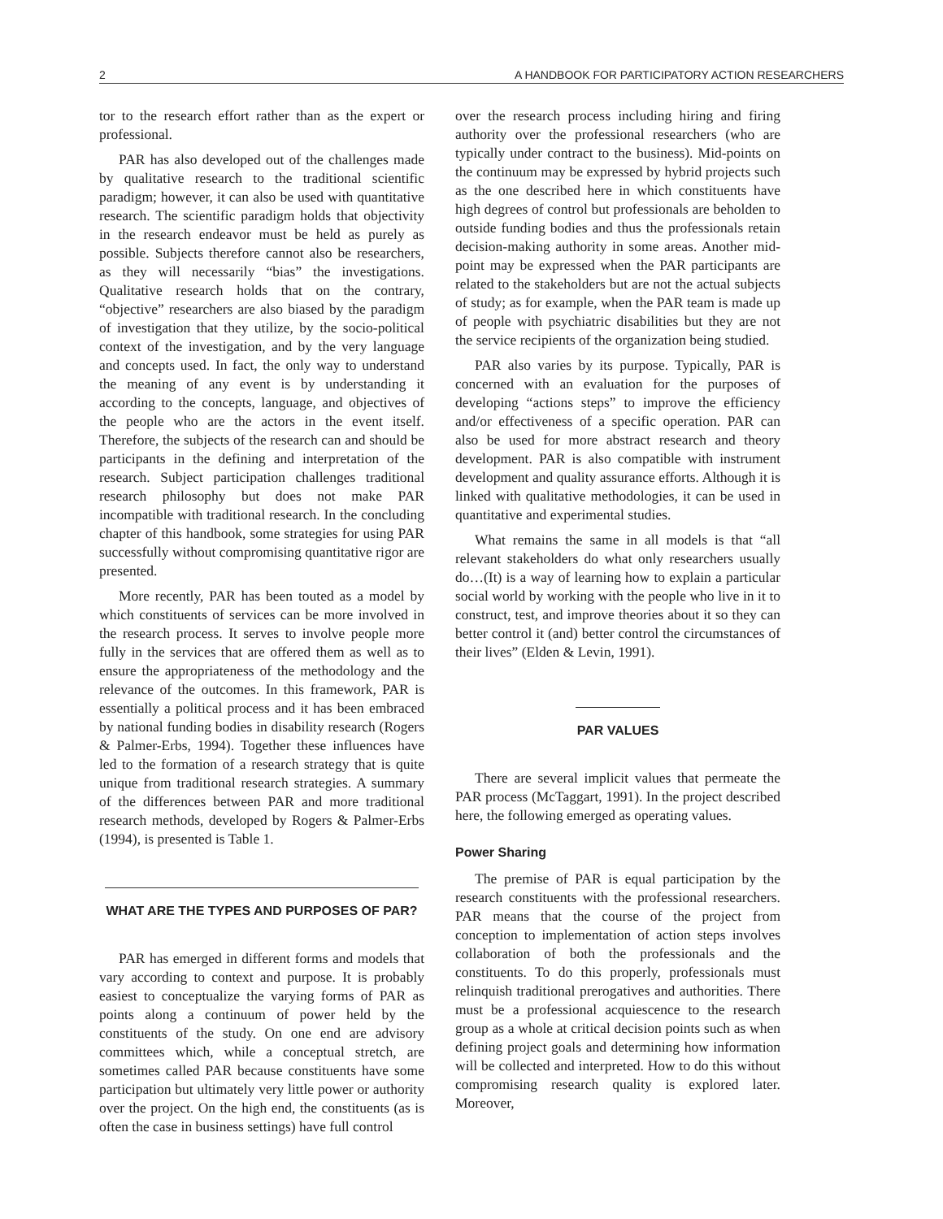2 A HANDBOOK FOR PARTICIPATORY ACTION RESEARCHERS
tor to the research effort rather than as the expert or professional.
PAR has also developed out of the challenges made by qualitative research to the traditional scientific paradigm; however, it can also be used with quantitative research. The scientific paradigm holds that objectivity in the research endeavor must be held as purely as possible. Subjects therefore cannot also be researchers, as they will necessarily “bias” the investigations. Qualitative research holds that on the contrary, “objective” researchers are also biased by the paradigm of investigation that they utilize, by the socio-political context of the investigation, and by the very language and concepts used. In fact, the only way to understand the meaning of any event is by understanding it according to the concepts, language, and objectives of the people who are the actors in the event itself. Therefore, the subjects of the research can and should be participants in the defining and interpretation of the research. Subject participation challenges traditional research philosophy but does not make PAR incompatible with traditional research. In the concluding chapter of this handbook, some strategies for using PAR successfully without compromising quantitative rigor are presented.
More recently, PAR has been touted as a model by which constituents of services can be more involved in the research process. It serves to involve people more fully in the services that are offered them as well as to ensure the appropriateness of the methodology and the relevance of the outcomes. In this framework, PAR is essentially a political process and it has been embraced by national funding bodies in disability research (Rogers & Palmer-Erbs, 1994). Together these influences have led to the formation of a research strategy that is quite unique from traditional research strategies. A summary of the differences between PAR and more traditional research methods, developed by Rogers & Palmer-Erbs (1994), is presented is Table 1.
WHAT ARE THE TYPES AND PURPOSES OF PAR?
PAR has emerged in different forms and models that vary according to context and purpose. It is probably easiest to conceptualize the varying forms of PAR as points along a continuum of power held by the constituents of the study. On one end are advisory committees which, while a conceptual stretch, are sometimes called PAR because constituents have some participation but ultimately very little power or authority over the project. On the high end, the constituents (as is often the case in business settings) have full control
over the research process including hiring and firing authority over the professional researchers (who are typically under contract to the business). Mid-points on the continuum may be expressed by hybrid projects such as the one described here in which constituents have high degrees of control but professionals are beholden to outside funding bodies and thus the professionals retain decision-making authority in some areas. Another mid-point may be expressed when the PAR participants are related to the stakeholders but are not the actual subjects of study; as for example, when the PAR team is made up of people with psychiatric disabilities but they are not the service recipients of the organization being studied.
PAR also varies by its purpose. Typically, PAR is concerned with an evaluation for the purposes of developing “actions steps” to improve the efficiency and/or effectiveness of a specific operation. PAR can also be used for more abstract research and theory development. PAR is also compatible with instrument development and quality assurance efforts. Although it is linked with qualitative methodologies, it can be used in quantitative and experimental studies.
What remains the same in all models is that “all relevant stakeholders do what only researchers usually do…(It) is a way of learning how to explain a particular social world by working with the people who live in it to construct, test, and improve theories about it so they can better control it (and) better control the circumstances of their lives” (Elden & Levin, 1991).
PAR VALUES
There are several implicit values that permeate the PAR process (McTaggart, 1991). In the project described here, the following emerged as operating values.
Power Sharing
The premise of PAR is equal participation by the research constituents with the professional researchers. PAR means that the course of the project from conception to implementation of action steps involves collaboration of both the professionals and the constituents. To do this properly, professionals must relinquish traditional prerogatives and authorities. There must be a professional acquiescence to the research group as a whole at critical decision points such as when defining project goals and determining how information will be collected and interpreted. How to do this without compromising research quality is explored later. Moreover,